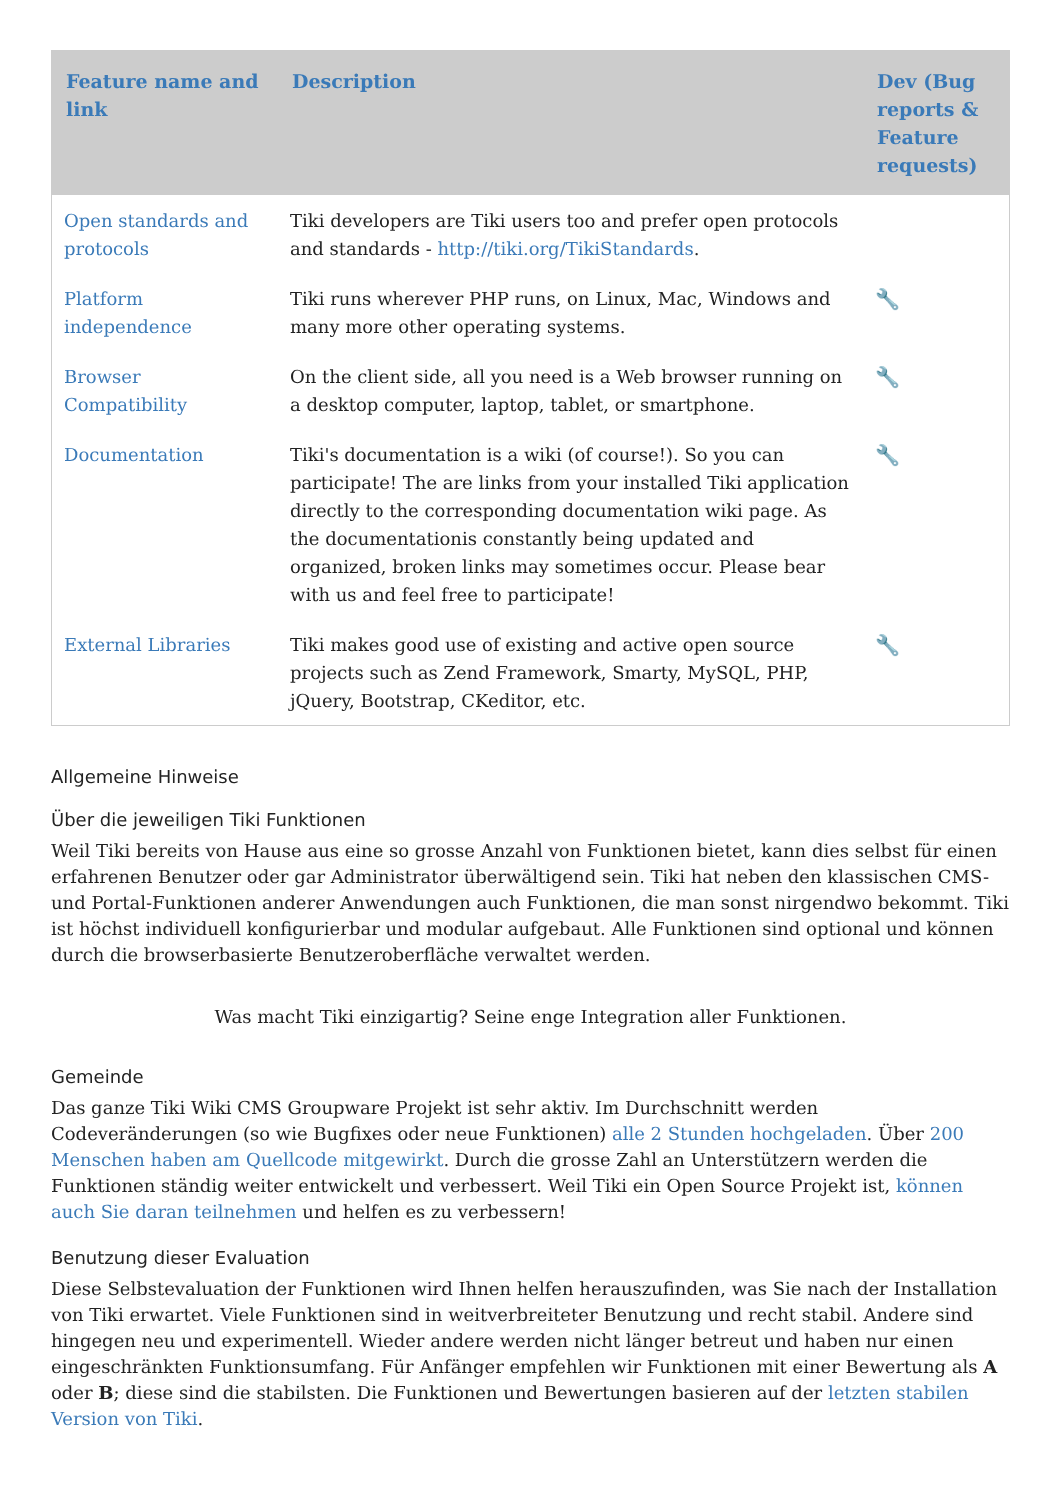| Feature name and link | Description | Dev (Bug reports & Feature requests) |
| --- | --- | --- |
| Open standards and protocols | Tiki developers are Tiki users too and prefer open protocols and standards - http://tiki.org/TikiStandards . | |
| Platform independence | Tiki runs wherever PHP runs, on Linux, Mac, Windows and many more other operating systems. | 🔧 |
| Browser Compatibility | On the client side, all you need is a Web browser running on a desktop computer, laptop, tablet, or smartphone. | 🔧 |
| Documentation | Tiki's documentation is a wiki (of course!). So you can participate! The are links from your installed Tiki application directly to the corresponding documentation wiki page. As the documentationis constantly being updated and organized, broken links may sometimes occur. Please bear with us and feel free to participate! | 🔧 |
| External Libraries | Tiki makes good use of existing and active open source projects such as Zend Framework, Smarty, MySQL, PHP, jQuery, Bootstrap, CKeditor, etc. | 🔧 |
Allgemeine Hinweise
Über die jeweiligen Tiki Funktionen
Weil Tiki bereits von Hause aus eine so grosse Anzahl von Funktionen bietet, kann dies selbst für einen erfahrenen Benutzer oder gar Administrator überwältigend sein. Tiki hat neben den klassischen CMS- und Portal-Funktionen anderer Anwendungen auch Funktionen, die man sonst nirgendwo bekommt. Tiki ist höchst individuell konfigurierbar und modular aufgebaut. Alle Funktionen sind optional und können durch die browserbasierte Benutzeroberfläche verwaltet werden.
Was macht Tiki einzigartig? Seine enge Integration aller Funktionen.
Gemeinde
Das ganze Tiki Wiki CMS Groupware Projekt ist sehr aktiv. Im Durchschnitt werden Codeveränderungen (so wie Bugfixes oder neue Funktionen) alle 2 Stunden hochgeladen. Über 200 Menschen haben am Quellcode mitgewirkt. Durch die grosse Zahl an Unterstützern werden die Funktionen ständig weiter entwickelt und verbessert. Weil Tiki ein Open Source Projekt ist, können auch Sie daran teilnehmen und helfen es zu verbessern!
Benutzung dieser Evaluation
Diese Selbstevaluation der Funktionen wird Ihnen helfen herauszufinden, was Sie nach der Installation von Tiki erwartet. Viele Funktionen sind in weitverbreiteter Benutzung und recht stabil. Andere sind hingegen neu und experimentell. Wieder andere werden nicht länger betreut und haben nur einen eingeschränkten Funktionsumfang. Für Anfänger empfehlen wir Funktionen mit einer Bewertung als A oder B; diese sind die stabilsten. Die Funktionen und Bewertungen basieren auf der letzten stabilen Version von Tiki.